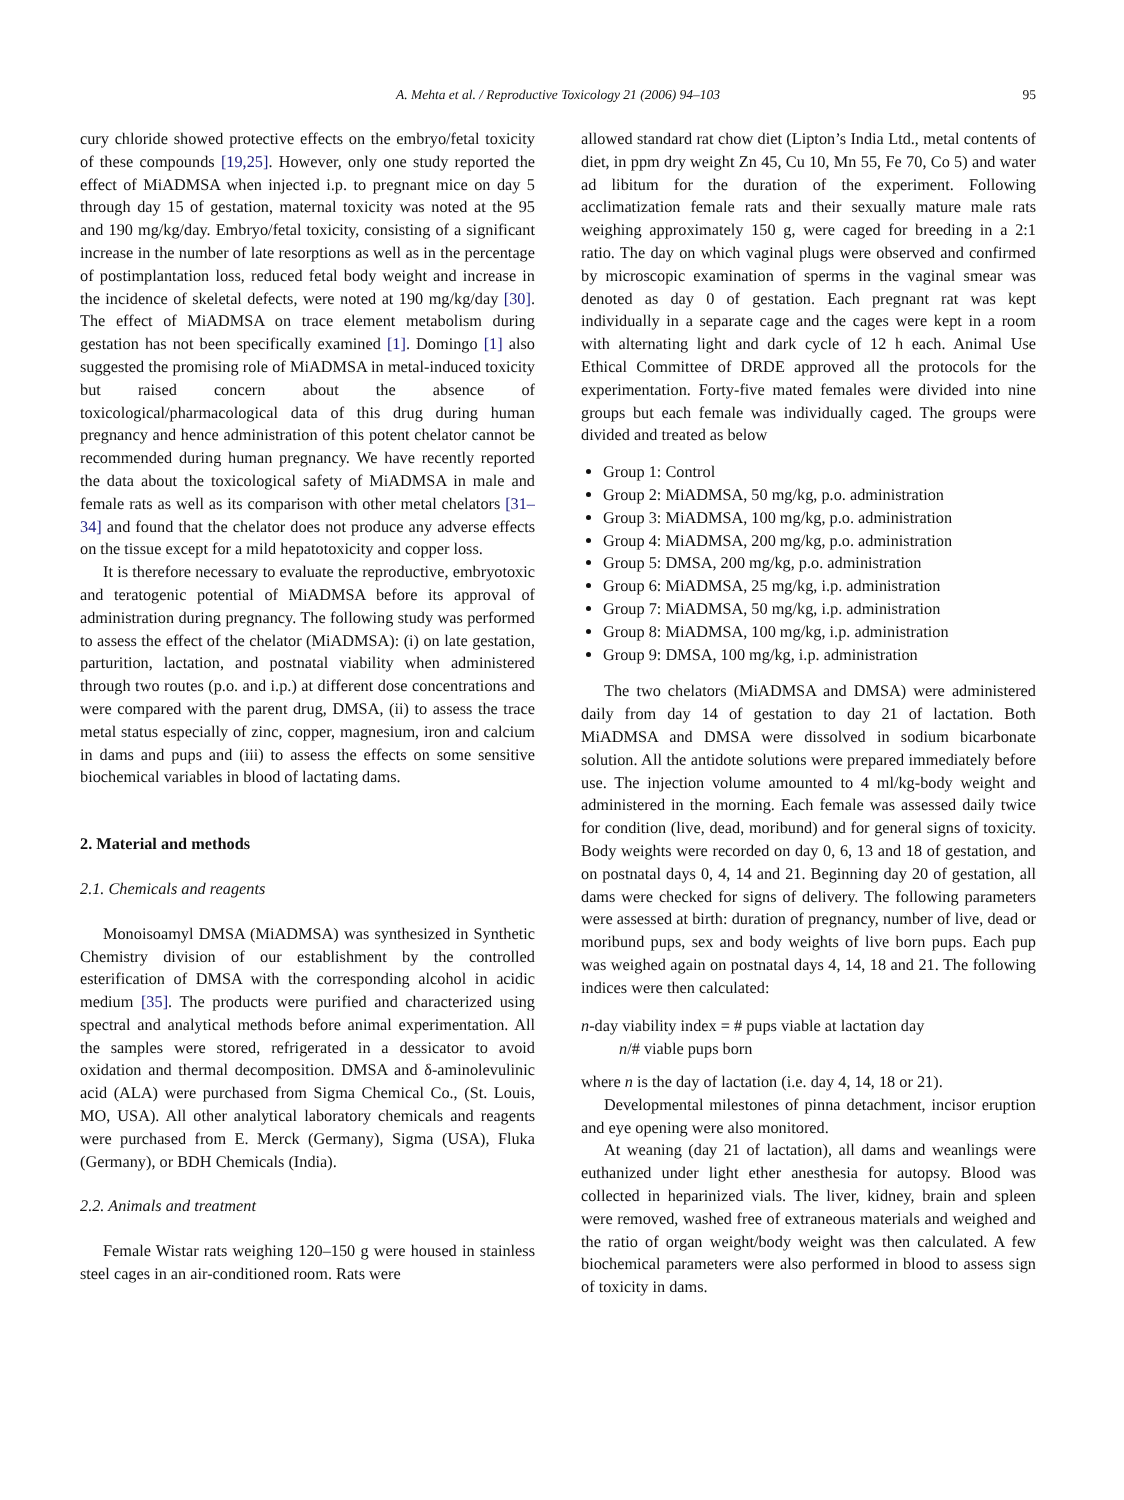A. Mehta et al. / Reproductive Toxicology 21 (2006) 94–103
95
cury chloride showed protective effects on the embryo/fetal toxicity of these compounds [19,25]. However, only one study reported the effect of MiADMSA when injected i.p. to pregnant mice on day 5 through day 15 of gestation, maternal toxicity was noted at the 95 and 190 mg/kg/day. Embryo/fetal toxicity, consisting of a significant increase in the number of late resorptions as well as in the percentage of postimplantation loss, reduced fetal body weight and increase in the incidence of skeletal defects, were noted at 190 mg/kg/day [30]. The effect of MiADMSA on trace element metabolism during gestation has not been specifically examined [1]. Domingo [1] also suggested the promising role of MiADMSA in metal-induced toxicity but raised concern about the absence of toxicological/pharmacological data of this drug during human pregnancy and hence administration of this potent chelator cannot be recommended during human pregnancy. We have recently reported the data about the toxicological safety of MiADMSA in male and female rats as well as its comparison with other metal chelators [31–34] and found that the chelator does not produce any adverse effects on the tissue except for a mild hepatotoxicity and copper loss.
It is therefore necessary to evaluate the reproductive, embryotoxic and teratogenic potential of MiADMSA before its approval of administration during pregnancy. The following study was performed to assess the effect of the chelator (MiADMSA): (i) on late gestation, parturition, lactation, and postnatal viability when administered through two routes (p.o. and i.p.) at different dose concentrations and were compared with the parent drug, DMSA, (ii) to assess the trace metal status especially of zinc, copper, magnesium, iron and calcium in dams and pups and (iii) to assess the effects on some sensitive biochemical variables in blood of lactating dams.
2. Material and methods
2.1. Chemicals and reagents
Monoisoamyl DMSA (MiADMSA) was synthesized in Synthetic Chemistry division of our establishment by the controlled esterification of DMSA with the corresponding alcohol in acidic medium [35]. The products were purified and characterized using spectral and analytical methods before animal experimentation. All the samples were stored, refrigerated in a dessicator to avoid oxidation and thermal decomposition. DMSA and δ-aminolevulinic acid (ALA) were purchased from Sigma Chemical Co., (St. Louis, MO, USA). All other analytical laboratory chemicals and reagents were purchased from E. Merck (Germany), Sigma (USA), Fluka (Germany), or BDH Chemicals (India).
2.2. Animals and treatment
Female Wistar rats weighing 120–150 g were housed in stainless steel cages in an air-conditioned room. Rats were
allowed standard rat chow diet (Lipton’s India Ltd., metal contents of diet, in ppm dry weight Zn 45, Cu 10, Mn 55, Fe 70, Co 5) and water ad libitum for the duration of the experiment. Following acclimatization female rats and their sexually mature male rats weighing approximately 150 g, were caged for breeding in a 2:1 ratio. The day on which vaginal plugs were observed and confirmed by microscopic examination of sperms in the vaginal smear was denoted as day 0 of gestation. Each pregnant rat was kept individually in a separate cage and the cages were kept in a room with alternating light and dark cycle of 12 h each. Animal Use Ethical Committee of DRDE approved all the protocols for the experimentation. Forty-five mated females were divided into nine groups but each female was individually caged. The groups were divided and treated as below
Group 1: Control
Group 2: MiADMSA, 50 mg/kg, p.o. administration
Group 3: MiADMSA, 100 mg/kg, p.o. administration
Group 4: MiADMSA, 200 mg/kg, p.o. administration
Group 5: DMSA, 200 mg/kg, p.o. administration
Group 6: MiADMSA, 25 mg/kg, i.p. administration
Group 7: MiADMSA, 50 mg/kg, i.p. administration
Group 8: MiADMSA, 100 mg/kg, i.p. administration
Group 9: DMSA, 100 mg/kg, i.p. administration
The two chelators (MiADMSA and DMSA) were administered daily from day 14 of gestation to day 21 of lactation. Both MiADMSA and DMSA were dissolved in sodium bicarbonate solution. All the antidote solutions were prepared immediately before use. The injection volume amounted to 4 ml/kg-body weight and administered in the morning. Each female was assessed daily twice for condition (live, dead, moribund) and for general signs of toxicity. Body weights were recorded on day 0, 6, 13 and 18 of gestation, and on postnatal days 0, 4, 14 and 21. Beginning day 20 of gestation, all dams were checked for signs of delivery. The following parameters were assessed at birth: duration of pregnancy, number of live, dead or moribund pups, sex and body weights of live born pups. Each pup was weighed again on postnatal days 4, 14, 18 and 21. The following indices were then calculated:
n-day viability index = # pups viable at lactation day
n/# viable pups born
where n is the day of lactation (i.e. day 4, 14, 18 or 21).
Developmental milestones of pinna detachment, incisor eruption and eye opening were also monitored.
At weaning (day 21 of lactation), all dams and weanlings were euthanized under light ether anesthesia for autopsy. Blood was collected in heparinized vials. The liver, kidney, brain and spleen were removed, washed free of extraneous materials and weighed and the ratio of organ weight/body weight was then calculated. A few biochemical parameters were also performed in blood to assess sign of toxicity in dams.